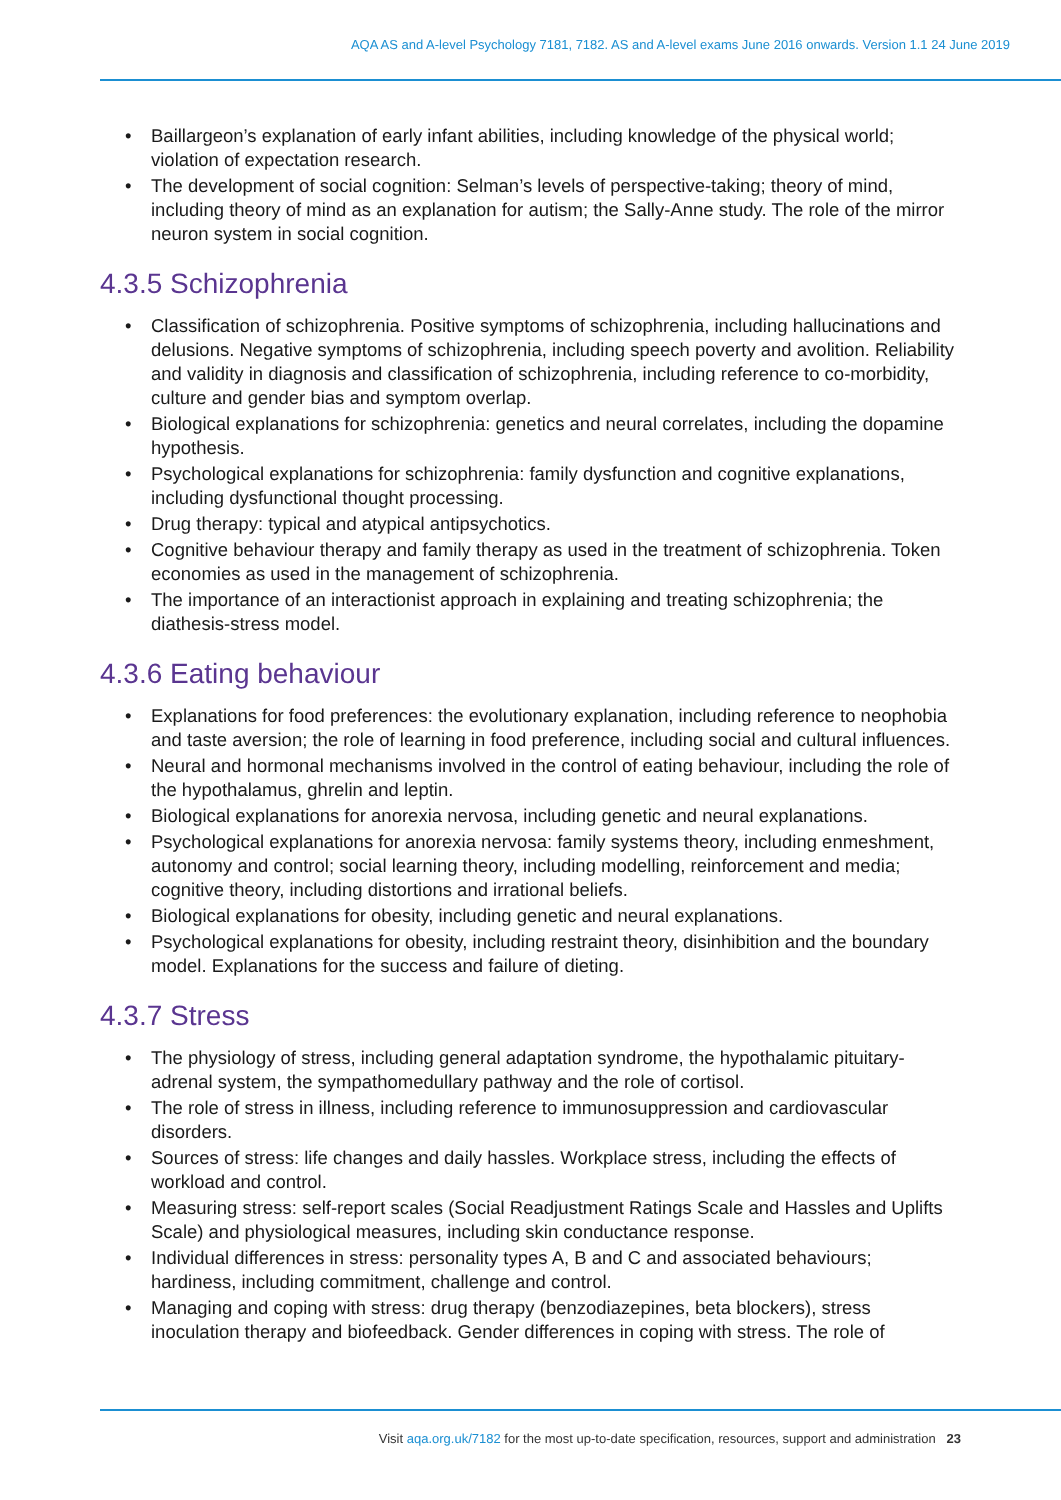AQA AS and A-level Psychology 7181, 7182. AS and A-level exams June 2016 onwards. Version 1.1 24 June 2019
• Baillargeon’s explanation of early infant abilities, including knowledge of the physical world; violation of expectation research.
• The development of social cognition: Selman’s levels of perspective-taking; theory of mind, including theory of mind as an explanation for autism; the Sally-Anne study. The role of the mirror neuron system in social cognition.
4.3.5 Schizophrenia
• Classification of schizophrenia. Positive symptoms of schizophrenia, including hallucinations and delusions. Negative symptoms of schizophrenia, including speech poverty and avolition. Reliability and validity in diagnosis and classification of schizophrenia, including reference to co-morbidity, culture and gender bias and symptom overlap.
• Biological explanations for schizophrenia: genetics and neural correlates, including the dopamine hypothesis.
• Psychological explanations for schizophrenia: family dysfunction and cognitive explanations, including dysfunctional thought processing.
• Drug therapy: typical and atypical antipsychotics.
• Cognitive behaviour therapy and family therapy as used in the treatment of schizophrenia. Token economies as used in the management of schizophrenia.
• The importance of an interactionist approach in explaining and treating schizophrenia; the diathesis-stress model.
4.3.6 Eating behaviour
• Explanations for food preferences: the evolutionary explanation, including reference to neophobia and taste aversion; the role of learning in food preference, including social and cultural influences.
• Neural and hormonal mechanisms involved in the control of eating behaviour, including the role of the hypothalamus, ghrelin and leptin.
• Biological explanations for anorexia nervosa, including genetic and neural explanations.
• Psychological explanations for anorexia nervosa: family systems theory, including enmeshment, autonomy and control; social learning theory, including modelling, reinforcement and media; cognitive theory, including distortions and irrational beliefs.
• Biological explanations for obesity, including genetic and neural explanations.
• Psychological explanations for obesity, including restraint theory, disinhibition and the boundary model. Explanations for the success and failure of dieting.
4.3.7 Stress
• The physiology of stress, including general adaptation syndrome, the hypothalamic pituitary-adrenal system, the sympathomedullary pathway and the role of cortisol.
• The role of stress in illness, including reference to immunosuppression and cardiovascular disorders.
• Sources of stress: life changes and daily hassles. Workplace stress, including the effects of workload and control.
• Measuring stress: self-report scales (Social Readjustment Ratings Scale and Hassles and Uplifts Scale) and physiological measures, including skin conductance response.
• Individual differences in stress: personality types A, B and C and associated behaviours; hardiness, including commitment, challenge and control.
• Managing and coping with stress: drug therapy (benzodiazepines, beta blockers), stress inoculation therapy and biofeedback. Gender differences in coping with stress. The role of
Visit aqa.org.uk/7182 for the most up-to-date specification, resources, support and administration 23